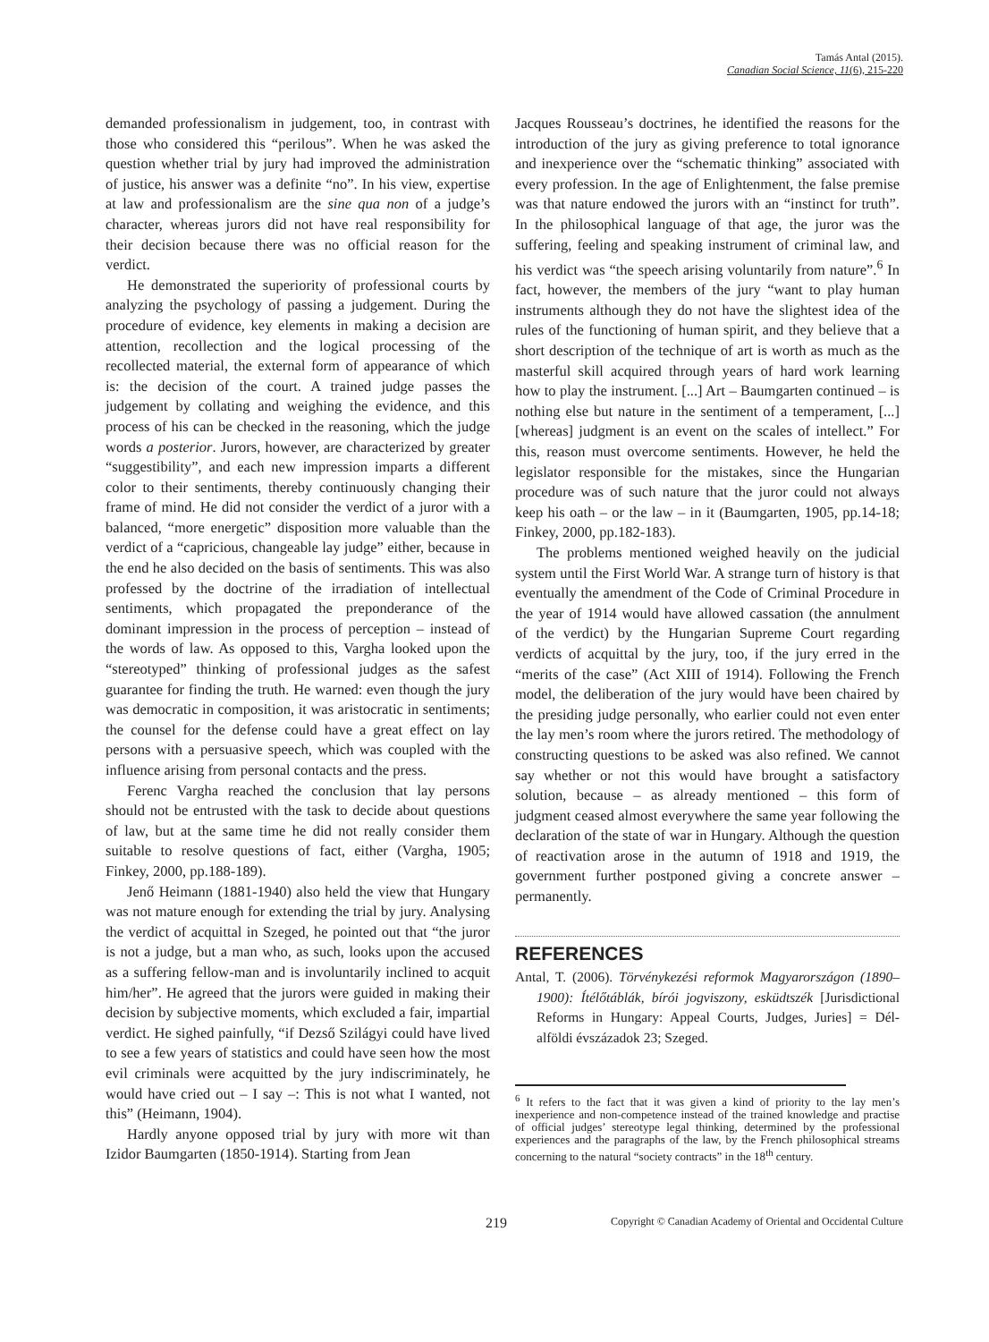Tamás Antal (2015).
Canadian Social Science, 11(6), 215-220
demanded professionalism in judgement, too, in contrast with those who considered this “perilous”. When he was asked the question whether trial by jury had improved the administration of justice, his answer was a definite “no”. In his view, expertise at law and professionalism are the sine qua non of a judge’s character, whereas jurors did not have real responsibility for their decision because there was no official reason for the verdict.
He demonstrated the superiority of professional courts by analyzing the psychology of passing a judgement. During the procedure of evidence, key elements in making a decision are attention, recollection and the logical processing of the recollected material, the external form of appearance of which is: the decision of the court. A trained judge passes the judgement by collating and weighing the evidence, and this process of his can be checked in the reasoning, which the judge words a posterior. Jurors, however, are characterized by greater “suggestibility”, and each new impression imparts a different color to their sentiments, thereby continuously changing their frame of mind. He did not consider the verdict of a juror with a balanced, “more energetic” disposition more valuable than the verdict of a “capricious, changeable lay judge” either, because in the end he also decided on the basis of sentiments. This was also professed by the doctrine of the irradiation of intellectual sentiments, which propagated the preponderance of the dominant impression in the process of perception – instead of the words of law. As opposed to this, Vargha looked upon the “stereotyped” thinking of professional judges as the safest guarantee for finding the truth. He warned: even though the jury was democratic in composition, it was aristocratic in sentiments; the counsel for the defense could have a great effect on lay persons with a persuasive speech, which was coupled with the influence arising from personal contacts and the press.
Ferenc Vargha reached the conclusion that lay persons should not be entrusted with the task to decide about questions of law, but at the same time he did not really consider them suitable to resolve questions of fact, either (Vargha, 1905; Finkey, 2000, pp.188-189).
Jenő Heimann (1881-1940) also held the view that Hungary was not mature enough for extending the trial by jury. Analysing the verdict of acquittal in Szeged, he pointed out that “the juror is not a judge, but a man who, as such, looks upon the accused as a suffering fellow-man and is involuntarily inclined to acquit him/her”. He agreed that the jurors were guided in making their decision by subjective moments, which excluded a fair, impartial verdict. He sighed painfully, “if Dezső Szilágyi could have lived to see a few years of statistics and could have seen how the most evil criminals were acquitted by the jury indiscriminately, he would have cried out – I say –: This is not what I wanted, not this” (Heimann, 1904).
Hardly anyone opposed trial by jury with more wit than Izidor Baumgarten (1850-1914). Starting from Jean
Jacques Rousseau’s doctrines, he identified the reasons for the introduction of the jury as giving preference to total ignorance and inexperience over the “schematic thinking” associated with every profession. In the age of Enlightenment, the false premise was that nature endowed the jurors with an “instinct for truth”. In the philosophical language of that age, the juror was the suffering, feeling and speaking instrument of criminal law, and his verdict was “the speech arising voluntarily from nature”.<sup>6</sup> In fact, however, the members of the jury “want to play human instruments although they do not have the slightest idea of the rules of the functioning of human spirit, and they believe that a short description of the technique of art is worth as much as the masterful skill acquired through years of hard work learning how to play the instrument. [...] Art – Baumgarten continued – is nothing else but nature in the sentiment of a temperament, [...] [whereas] judgment is an event on the scales of intellect.” For this, reason must overcome sentiments. However, he held the legislator responsible for the mistakes, since the Hungarian procedure was of such nature that the juror could not always keep his oath – or the law – in it (Baumgarten, 1905, pp.14-18; Finkey, 2000, pp.182-183).
The problems mentioned weighed heavily on the judicial system until the First World War. A strange turn of history is that eventually the amendment of the Code of Criminal Procedure in the year of 1914 would have allowed cassation (the annulment of the verdict) by the Hungarian Supreme Court regarding verdicts of acquittal by the jury, too, if the jury erred in the “merits of the case” (Act XIII of 1914). Following the French model, the deliberation of the jury would have been chaired by the presiding judge personally, who earlier could not even enter the lay men’s room where the jurors retired. The methodology of constructing questions to be asked was also refined. We cannot say whether or not this would have brought a satisfactory solution, because – as already mentioned – this form of judgment ceased almost everywhere the same year following the declaration of the state of war in Hungary. Although the question of reactivation arose in the autumn of 1918 and 1919, the government further postponed giving a concrete answer – permanently.
REFERENCES
Antal, T. (2006). Törvénykezési reformok Magyarországon (1890–1900): Ítélőtáblák, bírói jogviszony, esküdtszék [Jurisdictional Reforms in Hungary: Appeal Courts, Judges, Juries] = Dél-alföldi évszázadok 23; Szeged.
<sup>6</sup> It refers to the fact that it was given a kind of priority to the lay men’s inexperience and non-competence instead of the trained knowledge and practise of official judges’ stereotype legal thinking, determined by the professional experiences and the paragraphs of the law, by the French philosophical streams concerning to the natural “society contracts” in the 18<sup>th</sup> century.
219 Copyright © Canadian Academy of Oriental and Occidental Culture